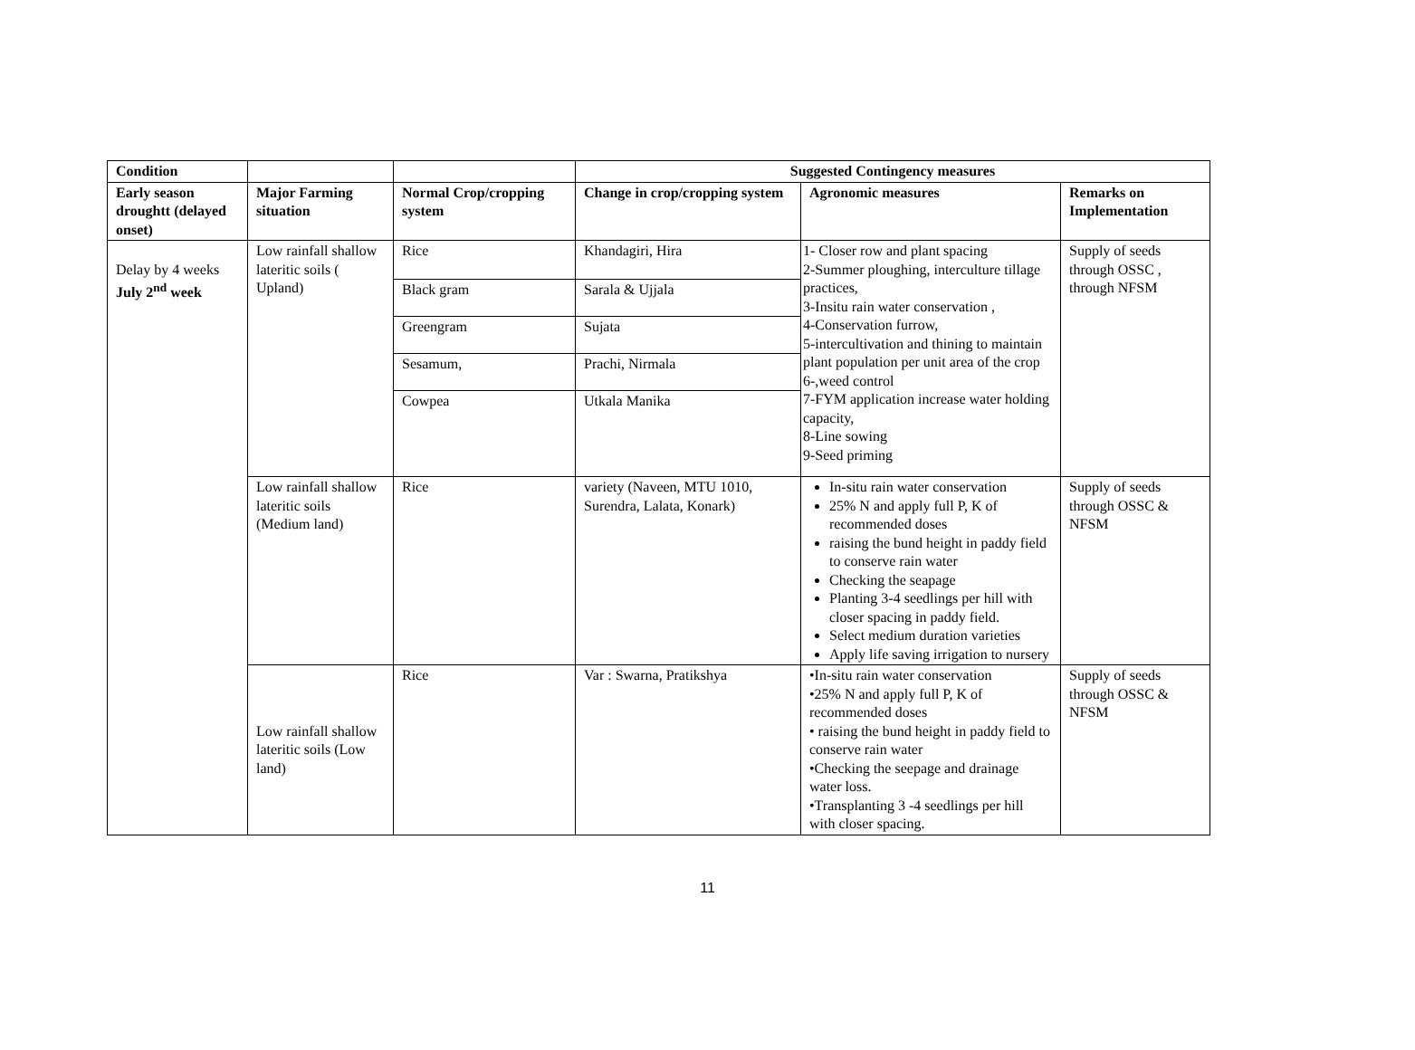| Condition | | | Suggested Contingency measures | | |
| --- | --- | --- | --- | --- | --- |
| Early season droughtt (delayed onset) | Major Farming situation | Normal Crop/cropping system | Change in crop/cropping system | Agronomic measures | Remarks on Implementation |
| Delay by 4 weeks July 2<sup>nd</sup> week | Low rainfall shallow lateritic soils ( Upland) | Rice | Khandagiri, Hira | 1- Closer row and plant spacing 2-Summer ploughing, interculture tillage practices, 3-Insitu rain water conservation , 4-Conservation furrow, 5-intercultivation and thining to maintain plant population per unit area of the crop 6-,weed control 7-FYM application increase water holding capacity, 8-Line sowing 9-Seed priming | Supply of seeds through OSSC , through NFSM |
| | | Black gram | Sarala & Ujjala | | |
| | | Greengram | Sujata | | |
| | | Sesamum, | Prachi, Nirmala | | |
| | | Cowpea | Utkala Manika | | |
| | Low rainfall shallow lateritic soils (Medium land) | Rice | variety (Naveen, MTU 1010, Surendra, Lalata, Konark) | In-situ rain water conservation 25% N and apply full P, K of recommended doses raising the bund height in paddy field to conserve rain water Checking the seapage Planting 3-4 seedlings per hill with closer spacing in paddy field. Select medium duration varieties Apply life saving irrigation to nursery | Supply of seeds through OSSC & NFSM |
| | Low rainfall shallow lateritic soils (Low land) | Rice | Var : Swarna, Pratikshya | •In-situ rain water conservation •25% N and apply full P, K of recommended doses • raising the bund height in paddy field to conserve rain water •Checking the seepage and drainage water loss. •Transplanting 3 -4 seedlings per hill with closer spacing. | Supply of seeds through OSSC & NFSM |
11